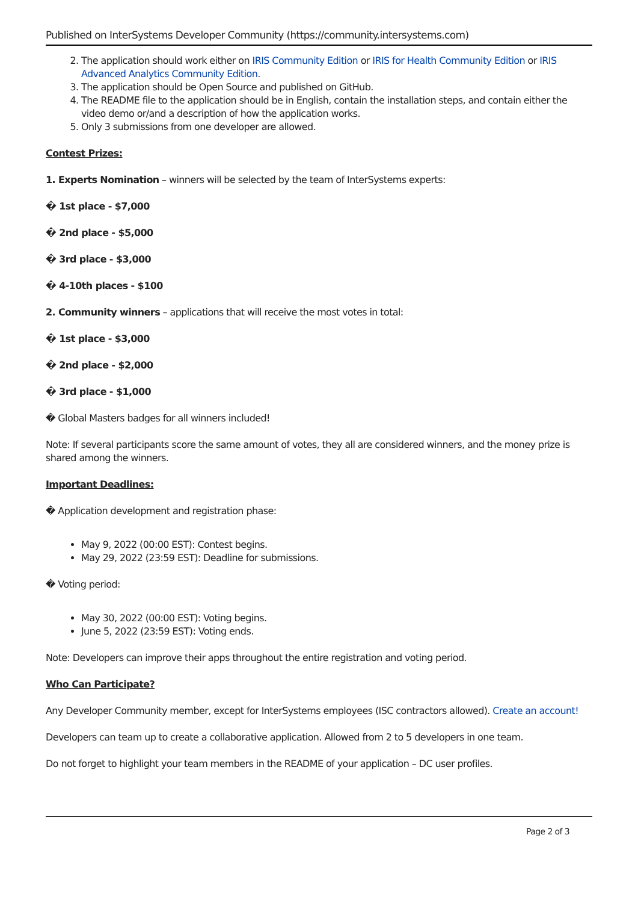Published on InterSystems Developer Community (https://community.intersystems.com)
2. The application should work either on IRIS Community Edition or IRIS for Health Community Edition or IRIS Advanced Analytics Community Edition.
3. The application should be Open Source and published on GitHub.
4. The README file to the application should be in English, contain the installation steps, and contain either the video demo or/and a description of how the application works.
5. Only 3 submissions from one developer are allowed.
Contest Prizes:
1. Experts Nomination – winners will be selected by the team of InterSystems experts:
� 1st place - $7,000
� 2nd place - $5,000
� 3rd place - $3,000
� 4-10th places - $100
2. Community winners – applications that will receive the most votes in total:
� 1st place - $3,000
� 2nd place - $2,000
� 3rd place - $1,000
� Global Masters badges for all winners included!
Note: If several participants score the same amount of votes, they all are considered winners, and the money prize is shared among the winners.
Important Deadlines:
� Application development and registration phase:
May 9, 2022 (00:00 EST): Contest begins.
May 29, 2022 (23:59 EST): Deadline for submissions.
� Voting period:
May 30, 2022 (00:00 EST): Voting begins.
June 5, 2022 (23:59 EST): Voting ends.
Note: Developers can improve their apps throughout the entire registration and voting period.
Who Can Participate?
Any Developer Community member, except for InterSystems employees (ISC contractors allowed). Create an account!
Developers can team up to create a collaborative application. Allowed from 2 to 5 developers in one team.
Do not forget to highlight your team members in the README of your application – DC user profiles.
Page 2 of 3